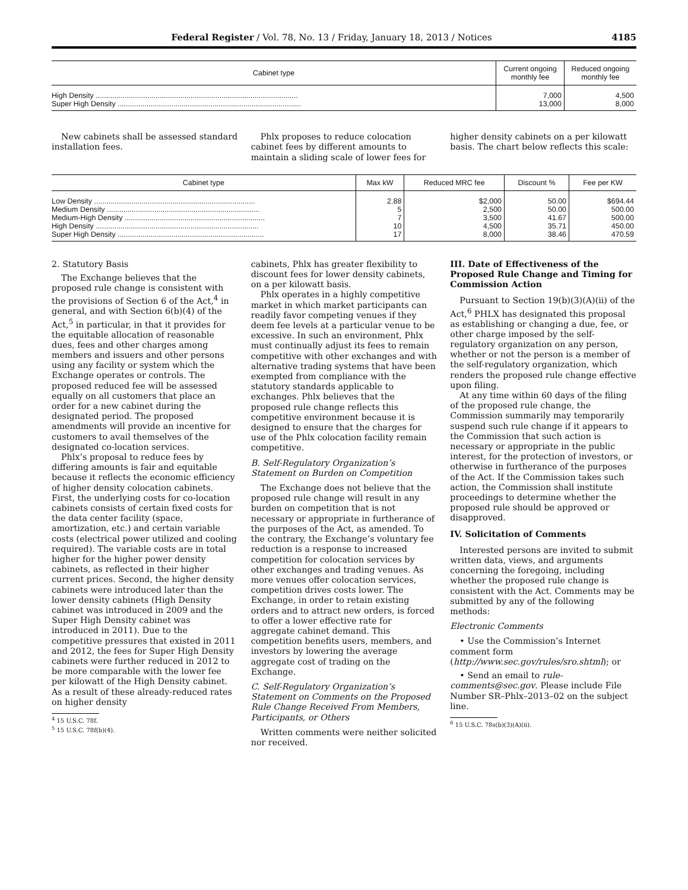Federal Register / Vol. 78, No. 13 / Friday, January 18, 2013 / Notices 4185
| Cabinet type | Current ongoing monthly fee | Reduced ongoing monthly fee |
| --- | --- | --- |
| High Density .................................................................................................. | 7,000 | 4,500 |
| Super High Density ......................................................................................... | 13,000 | 8,000 |
New cabinets shall be assessed standard installation fees.
Phlx proposes to reduce colocation cabinet fees by different amounts to maintain a sliding scale of lower fees for
higher density cabinets on a per kilowatt basis. The chart below reflects this scale:
| Cabinet type | Max kW | Reduced MRC fee | Discount % | Fee per KW |
| --- | --- | --- | --- | --- |
| Low Density .............................................................................. | 2.88 | $2,000 | 50.00 | $694.44 |
| Medium Density .......................................................................... | 5 | 2,500 | 50.00 | 500.00 |
| Medium-High Density .................................................................... | 7 | 3,500 | 41.67 | 500.00 |
| High Density ............................................................................... | 10 | 4,500 | 35.71 | 450.00 |
| Super High Density ....................................................................... | 17 | 8,000 | 38.46 | 470.59 |
2. Statutory Basis
The Exchange believes that the proposed rule change is consistent with the provisions of Section 6 of the Act,<sup>4</sup> in general, and with Section 6(b)(4) of the Act,<sup>5</sup> in particular, in that it provides for the equitable allocation of reasonable dues, fees and other charges among members and issuers and other persons using any facility or system which the Exchange operates or controls. The proposed reduced fee will be assessed equally on all customers that place an order for a new cabinet during the designated period. The proposed amendments will provide an incentive for customers to avail themselves of the designated co-location services.
Phlx’s proposal to reduce fees by differing amounts is fair and equitable because it reflects the economic efficiency of higher density colocation cabinets. First, the underlying costs for co-location cabinets consists of certain fixed costs for the data center facility (space, amortization, etc.) and certain variable costs (electrical power utilized and cooling required). The variable costs are in total higher for the higher power density cabinets, as reflected in their higher current prices. Second, the higher density cabinets were introduced later than the lower density cabinets (High Density cabinet was introduced in 2009 and the Super High Density cabinet was introduced in 2011). Due to the competitive pressures that existed in 2011 and 2012, the fees for Super High Density cabinets were further reduced in 2012 to be more comparable with the lower fee per kilowatt of the High Density cabinet. As a result of these already-reduced rates on higher density
<sup>4</sup> 15 U.S.C. 78f.
<sup>5</sup> 15 U.S.C. 78f(b)(4).
cabinets, Phlx has greater flexibility to discount fees for lower density cabinets, on a per kilowatt basis.
Phlx operates in a highly competitive market in which market participants can readily favor competing venues if they deem fee levels at a particular venue to be excessive. In such an environment, Phlx must continually adjust its fees to remain competitive with other exchanges and with alternative trading systems that have been exempted from compliance with the statutory standards applicable to exchanges. Phlx believes that the proposed rule change reflects this competitive environment because it is designed to ensure that the charges for use of the Phlx colocation facility remain competitive.
B. Self-Regulatory Organization’s Statement on Burden on Competition
The Exchange does not believe that the proposed rule change will result in any burden on competition that is not necessary or appropriate in furtherance of the purposes of the Act, as amended. To the contrary, the Exchange’s voluntary fee reduction is a response to increased competition for colocation services by other exchanges and trading venues. As more venues offer colocation services, competition drives costs lower. The Exchange, in order to retain existing orders and to attract new orders, is forced to offer a lower effective rate for aggregate cabinet demand. This competition benefits users, members, and investors by lowering the average aggregate cost of trading on the Exchange.
C. Self-Regulatory Organization’s Statement on Comments on the Proposed Rule Change Received From Members, Participants, or Others
Written comments were neither solicited nor received.
III. Date of Effectiveness of the Proposed Rule Change and Timing for Commission Action
Pursuant to Section 19(b)(3)(A)(ii) of the Act,<sup>6</sup> PHLX has designated this proposal as establishing or changing a due, fee, or other charge imposed by the self-regulatory organization on any person, whether or not the person is a member of the self-regulatory organization, which renders the proposed rule change effective upon filing.
At any time within 60 days of the filing of the proposed rule change, the Commission summarily may temporarily suspend such rule change if it appears to the Commission that such action is necessary or appropriate in the public interest, for the protection of investors, or otherwise in furtherance of the purposes of the Act. If the Commission takes such action, the Commission shall institute proceedings to determine whether the proposed rule should be approved or disapproved.
IV. Solicitation of Comments
Interested persons are invited to submit written data, views, and arguments concerning the foregoing, including whether the proposed rule change is consistent with the Act. Comments may be submitted by any of the following methods:
Electronic Comments
• Use the Commission’s Internet comment form (http://www.sec.gov/rules/sro.shtml); or
• Send an email to rule-comments@sec.gov. Please include File Number SR–Phlx–2013–02 on the subject line.
<sup>6</sup> 15 U.S.C. 78s(b)(3)(A)(ii).